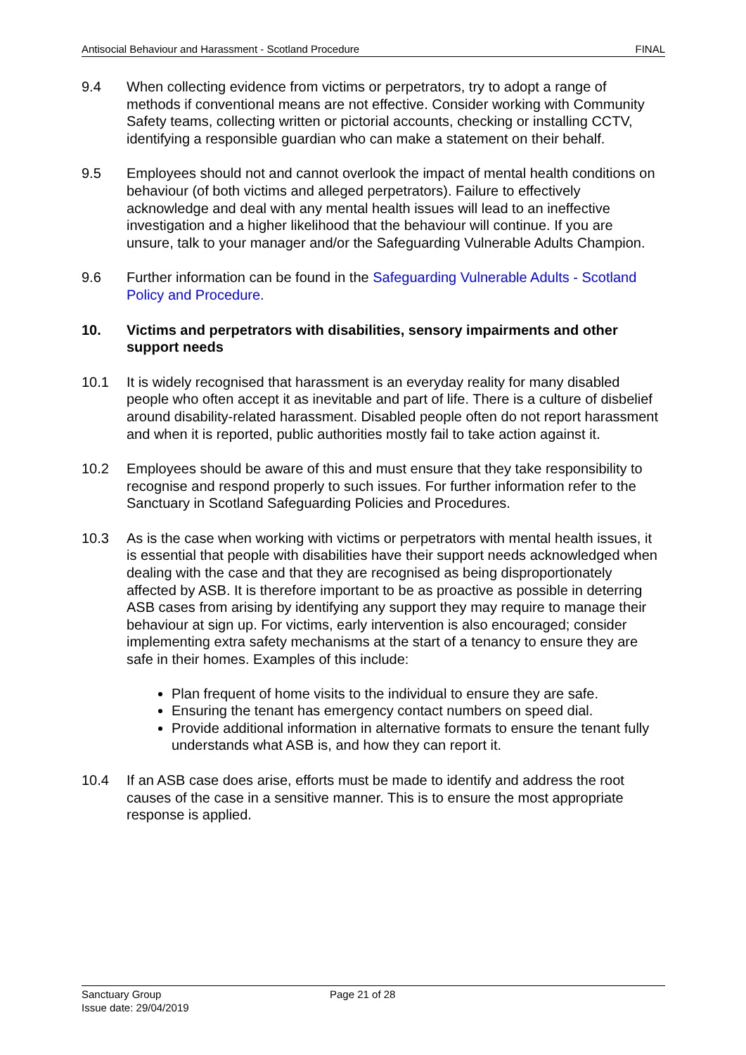Antisocial Behaviour and Harassment - Scotland Procedure FINAL
9.4 When collecting evidence from victims or perpetrators, try to adopt a range of methods if conventional means are not effective. Consider working with Community Safety teams, collecting written or pictorial accounts, checking or installing CCTV, identifying a responsible guardian who can make a statement on their behalf.
9.5 Employees should not and cannot overlook the impact of mental health conditions on behaviour (of both victims and alleged perpetrators). Failure to effectively acknowledge and deal with any mental health issues will lead to an ineffective investigation and a higher likelihood that the behaviour will continue. If you are unsure, talk to your manager and/or the Safeguarding Vulnerable Adults Champion.
9.6 Further information can be found in the Safeguarding Vulnerable Adults - Scotland Policy and Procedure.
10. Victims and perpetrators with disabilities, sensory impairments and other support needs
10.1 It is widely recognised that harassment is an everyday reality for many disabled people who often accept it as inevitable and part of life. There is a culture of disbelief around disability-related harassment. Disabled people often do not report harassment and when it is reported, public authorities mostly fail to take action against it.
10.2 Employees should be aware of this and must ensure that they take responsibility to recognise and respond properly to such issues. For further information refer to the Sanctuary in Scotland Safeguarding Policies and Procedures.
10.3 As is the case when working with victims or perpetrators with mental health issues, it is essential that people with disabilities have their support needs acknowledged when dealing with the case and that they are recognised as being disproportionately affected by ASB. It is therefore important to be as proactive as possible in deterring ASB cases from arising by identifying any support they may require to manage their behaviour at sign up. For victims, early intervention is also encouraged; consider implementing extra safety mechanisms at the start of a tenancy to ensure they are safe in their homes. Examples of this include:
Plan frequent of home visits to the individual to ensure they are safe.
Ensuring the tenant has emergency contact numbers on speed dial.
Provide additional information in alternative formats to ensure the tenant fully understands what ASB is, and how they can report it.
10.4 If an ASB case does arise, efforts must be made to identify and address the root causes of the case in a sensitive manner. This is to ensure the most appropriate response is applied.
Sanctuary Group Page 21 of 28
Issue date: 29/04/2019